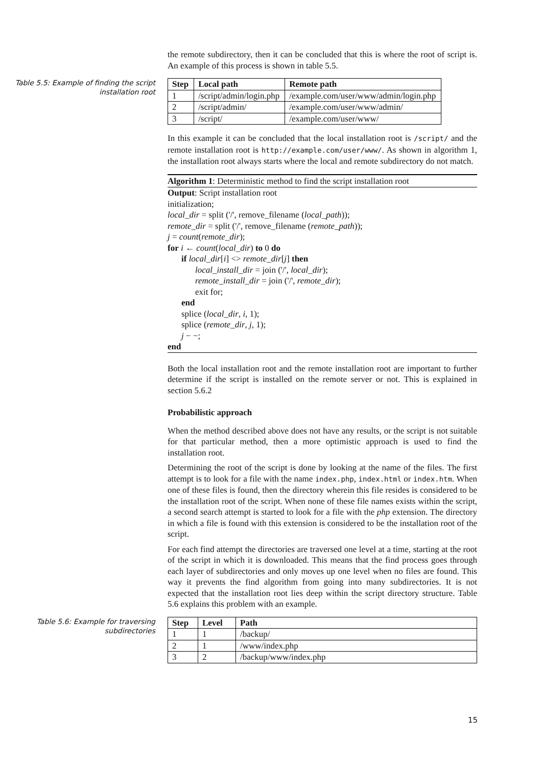the remote subdirectory, then it can be concluded that this is where the root of script is. An example of this process is shown in table 5.5.
Table 5.5: Example of finding the script installation root
| Step | Local path | Remote path |
| --- | --- | --- |
| 1 | /script/admin/login.php | /example.com/user/www/admin/login.php |
| 2 | /script/admin/ | /example.com/user/www/admin/ |
| 3 | /script/ | /example.com/user/www/ |
In this example it can be concluded that the local installation root is /script/ and the remote installation root is http://example.com/user/www/. As shown in algorithm 1, the installation root always starts where the local and remote subdirectory do not match.
Algorithm 1: Deterministic method to find the script installation root
Output: Script installation root
initialization;
local_dir = split ('/', remove_filename (local_path));
remote_dir = split ('/', remove_filename (remote_path));
j = count(remote_dir);
for i ← count(local_dir) to 0 do
if local_dir[i] <> remote_dir[j] then
local_install_dir = join ('/', local_dir);
remote_install_dir = join ('/', remote_dir);
exit for;
end
splice (local_dir, i, 1);
splice (remote_dir, j, 1);
j − −;
end
Both the local installation root and the remote installation root are important to further determine if the script is installed on the remote server or not. This is explained in section 5.6.2
Probabilistic approach
When the method described above does not have any results, or the script is not suitable for that particular method, then a more optimistic approach is used to find the installation root.
Determining the root of the script is done by looking at the name of the files. The first attempt is to look for a file with the name index.php, index.html or index.htm. When one of these files is found, then the directory wherein this file resides is considered to be the installation root of the script. When none of these file names exists within the script, a second search attempt is started to look for a file with the php extension. The directory in which a file is found with this extension is considered to be the installation root of the script.
For each find attempt the directories are traversed one level at a time, starting at the root of the script in which it is downloaded. This means that the find process goes through each layer of subdirectories and only moves up one level when no files are found. This way it prevents the find algorithm from going into many subdirectories. It is not expected that the installation root lies deep within the script directory structure. Table 5.6 explains this problem with an example.
Table 5.6: Example for traversing subdirectories
| Step | Level | Path |
| --- | --- | --- |
| 1 | 1 | /backup/ |
| 2 | 1 | /www/index.php |
| 3 | 2 | /backup/www/index.php |
15